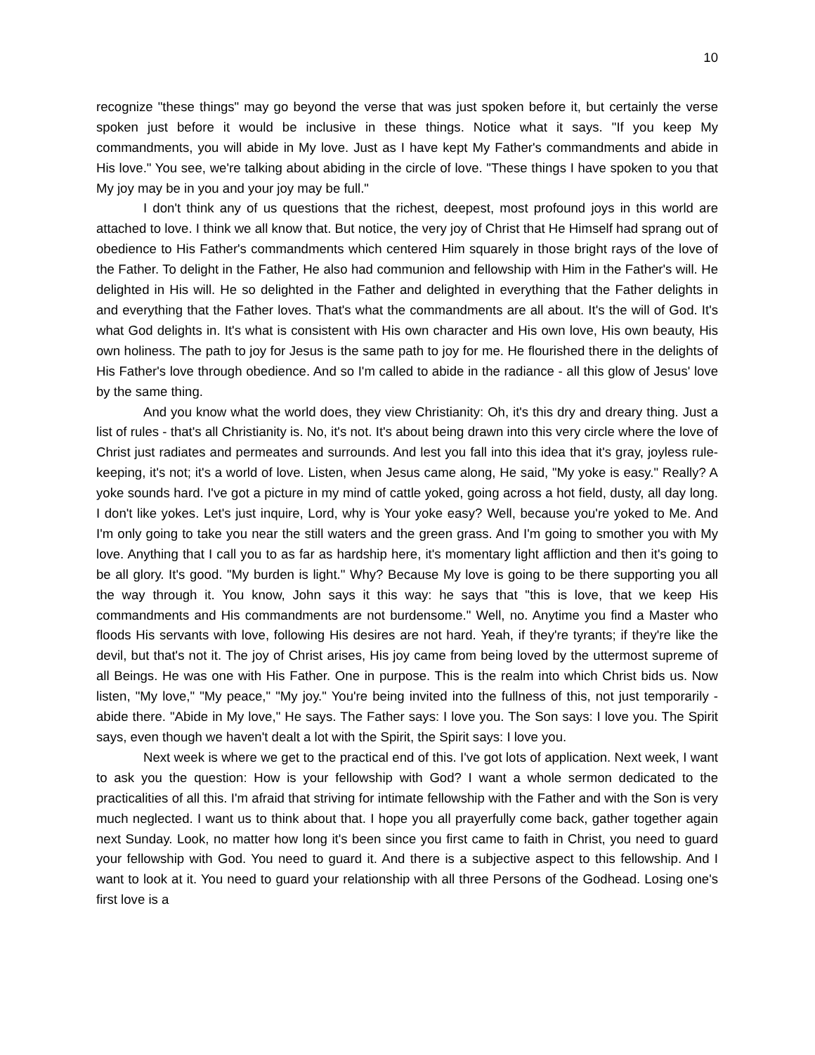10
recognize "these things" may go beyond the verse that was just spoken before it, but certainly the verse spoken just before it would be inclusive in these things. Notice what it says. "If you keep My commandments, you will abide in My love. Just as I have kept My Father's commandments and abide in His love." You see, we're talking about abiding in the circle of love. "These things I have spoken to you that My joy may be in you and your joy may be full."
I don't think any of us questions that the richest, deepest, most profound joys in this world are attached to love. I think we all know that. But notice, the very joy of Christ that He Himself had sprang out of obedience to His Father's commandments which centered Him squarely in those bright rays of the love of the Father. To delight in the Father, He also had communion and fellowship with Him in the Father's will. He delighted in His will. He so delighted in the Father and delighted in everything that the Father delights in and everything that the Father loves. That's what the commandments are all about. It's the will of God. It's what God delights in. It's what is consistent with His own character and His own love, His own beauty, His own holiness. The path to joy for Jesus is the same path to joy for me. He flourished there in the delights of His Father's love through obedience. And so I'm called to abide in the radiance - all this glow of Jesus' love by the same thing.
And you know what the world does, they view Christianity: Oh, it's this dry and dreary thing. Just a list of rules - that's all Christianity is. No, it's not. It's about being drawn into this very circle where the love of Christ just radiates and permeates and surrounds. And lest you fall into this idea that it's gray, joyless rule-keeping, it's not; it's a world of love. Listen, when Jesus came along, He said, "My yoke is easy." Really? A yoke sounds hard. I've got a picture in my mind of cattle yoked, going across a hot field, dusty, all day long. I don't like yokes. Let's just inquire, Lord, why is Your yoke easy? Well, because you're yoked to Me. And I'm only going to take you near the still waters and the green grass. And I'm going to smother you with My love. Anything that I call you to as far as hardship here, it's momentary light affliction and then it's going to be all glory. It's good. "My burden is light." Why? Because My love is going to be there supporting you all the way through it. You know, John says it this way: he says that "this is love, that we keep His commandments and His commandments are not burdensome." Well, no. Anytime you find a Master who floods His servants with love, following His desires are not hard. Yeah, if they're tyrants; if they're like the devil, but that's not it. The joy of Christ arises, His joy came from being loved by the uttermost supreme of all Beings. He was one with His Father. One in purpose. This is the realm into which Christ bids us. Now listen, "My love," "My peace," "My joy." You're being invited into the fullness of this, not just temporarily - abide there. "Abide in My love," He says. The Father says: I love you. The Son says: I love you. The Spirit says, even though we haven't dealt a lot with the Spirit, the Spirit says: I love you.
Next week is where we get to the practical end of this. I've got lots of application. Next week, I want to ask you the question: How is your fellowship with God? I want a whole sermon dedicated to the practicalities of all this. I'm afraid that striving for intimate fellowship with the Father and with the Son is very much neglected. I want us to think about that. I hope you all prayerfully come back, gather together again next Sunday. Look, no matter how long it's been since you first came to faith in Christ, you need to guard your fellowship with God. You need to guard it. And there is a subjective aspect to this fellowship. And I want to look at it. You need to guard your relationship with all three Persons of the Godhead. Losing one's first love is a